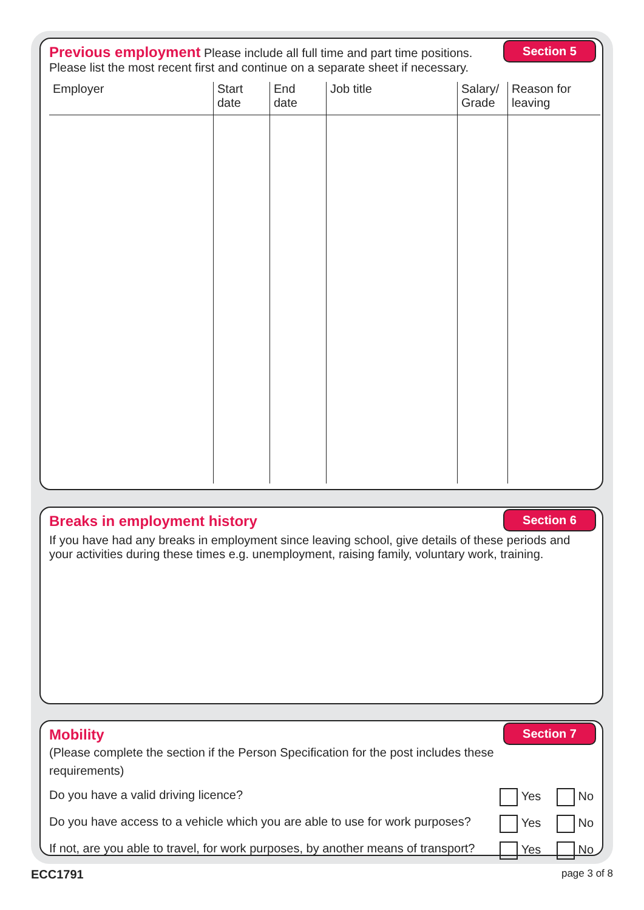Section 5 Previous employment Please include all full time and part time positions.
Please list the most recent first and continue on a separate sheet if necessary.
| Employer | Start date | End date | Job title | Salary/ Grade | Reason for leaving |
| --- | --- | --- | --- | --- | --- |
Section 6
Breaks in employment history
If you have had any breaks in employment since leaving school, give details of these periods and your activities during these times e.g. unemployment, raising family, voluntary work, training.
Section 7
Mobility
(Please complete the section if the Person Specification for the post includes these requirements)
Do you have a valid driving licence? Yes No
Do you have access to a vehicle which you are able to use for work purposes? Yes No
If not, are you able to travel, for work purposes, by another means of transport? Yes No
ECC1791 page 3 of 8